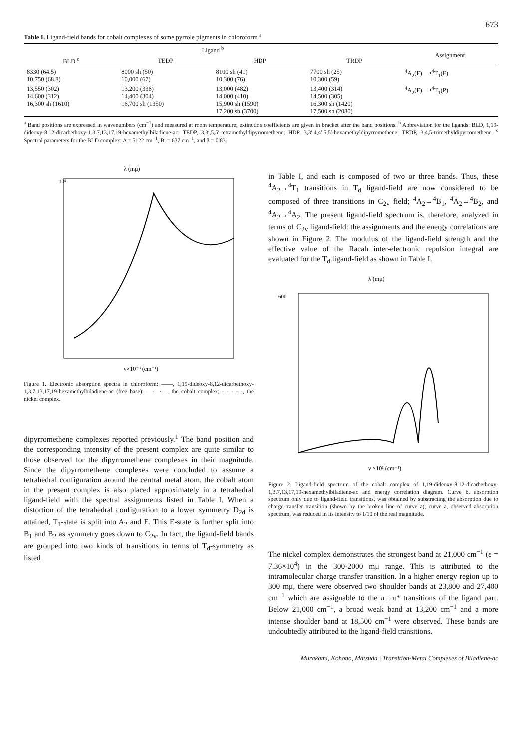673
Table I. Ligand-field bands for cobalt complexes of some pyrrole pigments in chloroform <sup>a</sup>
| Ligand <sup>b</sup> | | | | Assignment |
| --- | --- | --- | --- | --- |
| BLD <sup>c</sup> | TEDP | HDP | TRDP | |
| 8330 (64.5) 10,750 (68.8) | 8000 sh (50) 10,000 (67) | 8100 sh (41) 10,300 (76) | 7700 sh (25) 10,300 (59) | <sup>4</sup> A<sub>2</sub>(F)⟶<sup>4</sup>T<sub>1</sub>(F) |
| 13,550 (302) 14,600 (312) 16,300 sh (1610) | 13,200 (336) 14,400 (304) 16,700 sh (1350) | 13,000 (482) 14,000 (410) 15,900 sh (1590) 17,200 sh (3700) | 13,400 (314) 14,500 (305) 16,300 sh (1420) 17,500 sh (2080) | <sup>4</sup> A<sub>2</sub>(F)⟶<sup>4</sup>T<sub>1</sub>(P) |
<sup>a</sup> Band positions are expressed in wavenumbers (cm<sup>−1</sup>) and measured at room temperature; extinction coefficients are given in bracket after the band positions. <sup>b</sup> Abbreviation for the ligands: BLD, 1,19-dideoxy-8,12-dicarbethoxy-1,3,7,13,17,19-hexamethylbiladiene-ac; TEDP, 3,3′,5,5′-tetramethyldipyrromethene; HDP, 3,3′,4,4′,5,5′-hexamethyldipyrromethene; TRDP, 3,4,5-trimethyldipyrromethene. <sup>c</sup> Spectral parameters for the BLD complex: Δ = 5122 cm<sup>−1</sup>, B′ = 637 cm<sup>−1</sup>, and β = 0.83.
λ (mμ)
10⁵
ν×10⁻³ (cm⁻¹)
Figure 1. Electronic absorption spectra in chloroform: ——, 1,19-dideoxy-8,12-dicarbethoxy-1,3,7,13,17,19-hexamethylbiladiene-ac (free base); —·—·—, the cobalt complex; - - - - -, the nickel complex.
dipyrromethene complexes reported previously.<sup>1</sup> The band position and the corresponding intensity of the present complex are quite similar to those observed for the dipyrromethene complexes in their magnitude. Since the dipyrromethene complexes were concluded to assume a tetrahedral configuration around the central metal atom, the cobalt atom in the present complex is also placed approximately in a tetrahedral ligand-field with the spectral assignments listed in Table I. When a distortion of the tetrahedral configuration to a lower symmetry D<sub>2d</sub> is attained, T<sub>1</sub>-state is split into A<sub>2</sub> and E. This E-state is further split into B<sub>1</sub> and B<sub>2</sub> as symmetry goes down to C<sub>2v</sub>. In fact, the ligand-field bands are grouped into two kinds of transitions in terms of T<sub>d</sub>-symmetry as listed
in Table I, and each is composed of two or three bands. Thus, these <sup>4</sup>A<sub>2</sub>→<sup>4</sup>T<sub>1</sub> transitions in T<sub>d</sub> ligand-field are now considered to be composed of three transitions in C<sub>2v</sub> field; <sup>4</sup>A<sub>2</sub>→<sup>4</sup>B<sub>1</sub>, <sup>4</sup>A<sub>2</sub>→<sup>4</sup>B<sub>2</sub>, and <sup>4</sup>A<sub>2</sub>→<sup>4</sup>A<sub>2</sub>. The present ligand-field spectrum is, therefore, analyzed in terms of C<sub>2v</sub> ligand-field: the assignments and the energy correlations are shown in Figure 2. The modulus of the ligand-field strength and the effective value of the Racah inter-electronic repulsion integral are evaluated for the T<sub>d</sub> ligand-field as shown in Table I.
λ (mμ)
600
ν ×10³ (cm⁻¹)
Figure 2. Ligand-field spectrum of the cobalt complex of 1,19-dideoxy-8,12-dicarbethoxy-1,3,7,13,17,19-hexamethylbiladiene-ac and energy correlation diagram. Curve b, absorption spectrum only due to ligand-field transitions, was obtained by substracting the absorption due to charge-transfer transition (shown by the broken line of curve a); curve a, observed absorption spectrum, was reduced in its intensity to 1/10 of the real magnitude.
The nickel complex demonstrates the strongest band at 21,000 cm<sup>−1</sup> (ε = 7.36×10<sup>4</sup>) in the 300-2000 mμ range. This is attributed to the intramolecular charge transfer transition. In a higher energy region up to 300 mμ, there were observed two shoulder bands at 23,800 and 27,400 cm<sup>−1</sup> which are assignable to the π→π* transitions of the ligand part. Below 21,000 cm<sup>−1</sup>, a broad weak band at 13,200 cm<sup>−1</sup> and a more intense shoulder band at 18,500 cm<sup>−1</sup> were observed. These bands are undoubtedly attributed to the ligand-field transitions.
Murakami, Kohono, Matsuda | Transition-Metal Complexes of Biladiene-ac